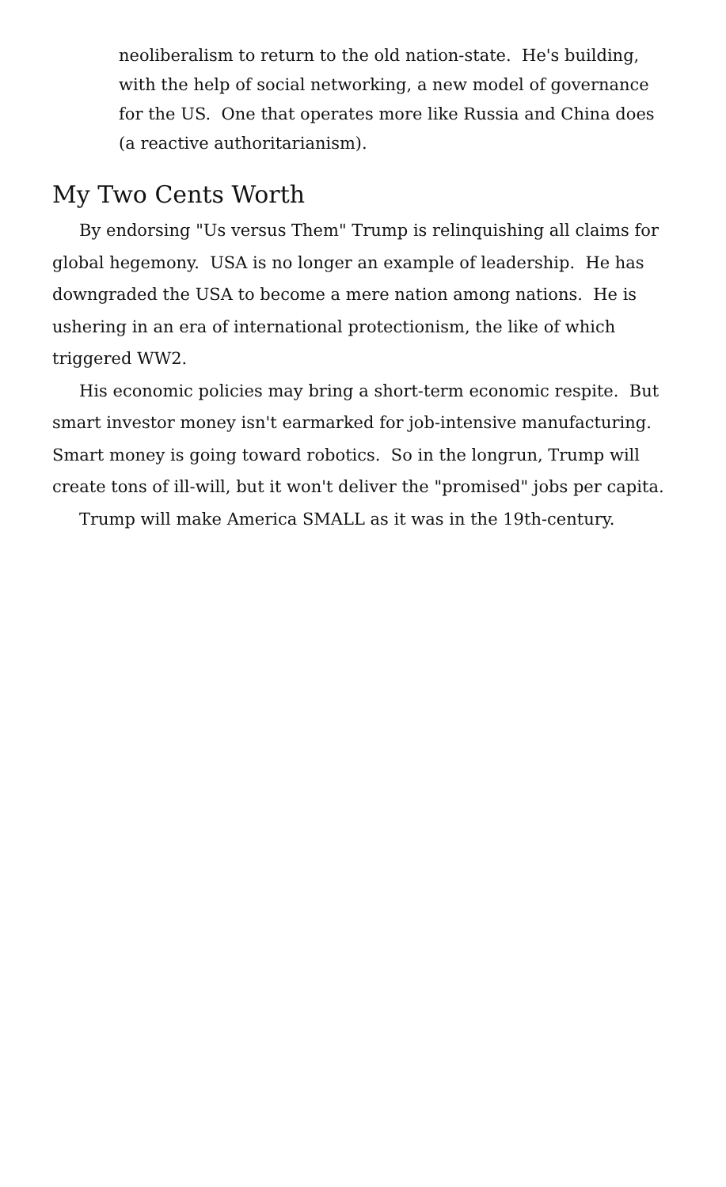neoliberalism to return to the old nation-state. He's building, with the help of social networking, a new model of governance for the US. One that operates more like Russia and China does (a reactive authoritarianism).
My Two Cents Worth
By endorsing "Us versus Them" Trump is relinquishing all claims for global hegemony. USA is no longer an example of leadership. He has downgraded the USA to become a mere nation among nations. He is ushering in an era of international protectionism, the like of which triggered WW2.
His economic policies may bring a short-term economic respite. But smart investor money isn't earmarked for job-intensive manufacturing. Smart money is going toward robotics. So in the longrun, Trump will create tons of ill-will, but it won't deliver the "promised" jobs per capita.
Trump will make America SMALL as it was in the 19th-century.